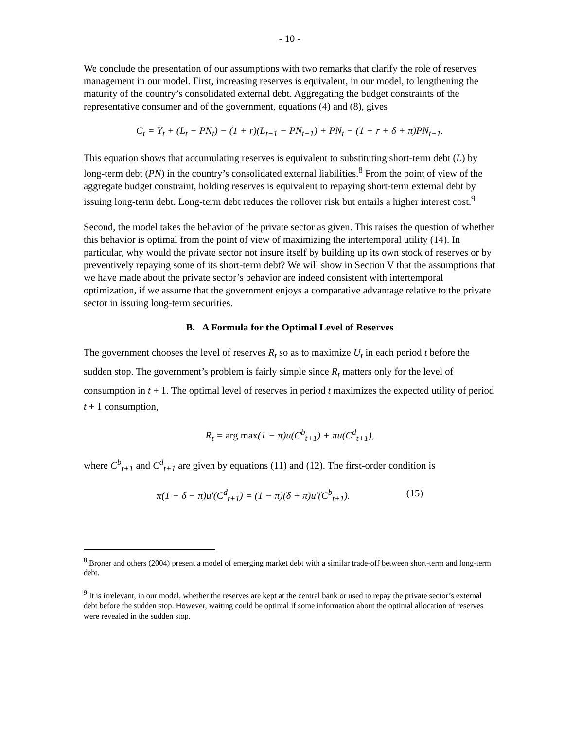- 10 -
We conclude the presentation of our assumptions with two remarks that clarify the role of reserves management in our model. First, increasing reserves is equivalent, in our model, to lengthening the maturity of the country’s consolidated external debt. Aggregating the budget constraints of the representative consumer and of the government, equations (4) and (8), gives
C<sub>t</sub> = Y<sub>t</sub> + (L<sub>t</sub> − PN<sub>t</sub>) − (1 + r)(L<sub>t−1</sub> − PN<sub>t−1</sub>) + PN<sub>t</sub> − (1 + r + δ + π)PN<sub>t−1</sub>.
This equation shows that accumulating reserves is equivalent to substituting short-term debt (L) by long-term debt (PN) in the country’s consolidated external liabilities.<sup>8</sup> From the point of view of the aggregate budget constraint, holding reserves is equivalent to repaying short-term external debt by issuing long-term debt. Long-term debt reduces the rollover risk but entails a higher interest cost.<sup>9</sup>
Second, the model takes the behavior of the private sector as given. This raises the question of whether this behavior is optimal from the point of view of maximizing the intertemporal utility (14). In particular, why would the private sector not insure itself by building up its own stock of reserves or by preventively repaying some of its short-term debt? We will show in Section V that the assumptions that we have made about the private sector’s behavior are indeed consistent with intertemporal optimization, if we assume that the government enjoys a comparative advantage relative to the private sector in issuing long-term securities.
B. A Formula for the Optimal Level of Reserves
The government chooses the level of reserves R<sub>t</sub> so as to maximize U<sub>t</sub> in each period t before the sudden stop. The government’s problem is fairly simple since R<sub>t</sub> matters only for the level of consumption in t + 1. The optimal level of reserves in period t maximizes the expected utility of period t + 1 consumption,
R<sub>t</sub> = arg max(1 − π)u(C<sup>b</sup><sub>t+1</sub>) + πu(C<sup>d</sup><sub>t+1</sub>),
where C<sup>b</sup><sub>t+1</sub> and C<sup>d</sup><sub>t+1</sub> are given by equations (11) and (12). The first-order condition is
π(1 − δ − π)u′(C<sup>d</sup><sub>t+1</sub>) = (1 − π)(δ + π)u′(C<sup>b</sup><sub>t+1</sub>). (15)
<sup>8</sup> Broner and others (2004) present a model of emerging market debt with a similar trade-off between short-term and long-term debt.
<sup>9</sup> It is irrelevant, in our model, whether the reserves are kept at the central bank or used to repay the private sector’s external debt before the sudden stop. However, waiting could be optimal if some information about the optimal allocation of reserves were revealed in the sudden stop.